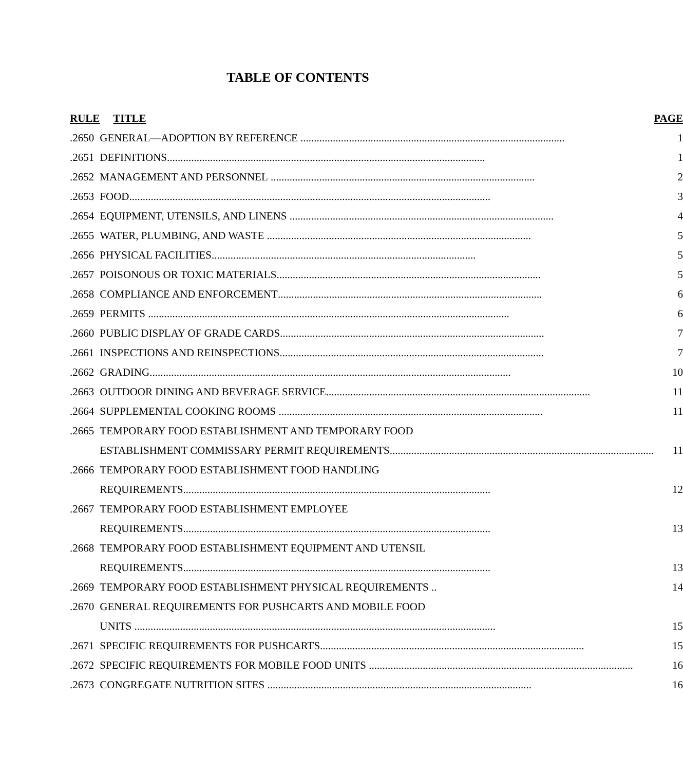TABLE OF CONTENTS
| RULE | TITLE | PAGE |
| --- | --- | --- |
| .2650 | GENERAL—ADOPTION BY REFERENCE .................................................................................................. | 1 |
| .2651 | DEFINITIONS ...................................................................................................................... | 1 |
| .2652 | MANAGEMENT AND PERSONNEL .................................................................................................. | 2 |
| .2653 | FOOD ...................................................................................................................................... | 3 |
| .2654 | EQUIPMENT, UTENSILS, AND LINENS .................................................................................................. | 4 |
| .2655 | WATER, PLUMBING, AND WASTE .................................................................................................. | 5 |
| .2656 | PHYSICAL FACILITIES .................................................................................................. | 5 |
| .2657 | POISONOUS OR TOXIC MATERIALS .................................................................................................. | 5 |
| .2658 | COMPLIANCE AND ENFORCEMENT .................................................................................................. | 6 |
| .2659 | PERMITS ...................................................................................................................................... | 6 |
| .2660 | PUBLIC DISPLAY OF GRADE CARDS .................................................................................................. | 7 |
| .2661 | INSPECTIONS AND REINSPECTIONS .................................................................................................. | 7 |
| .2662 | GRADING ...................................................................................................................................... | 10 |
| .2663 | OUTDOOR DINING AND BEVERAGE SERVICE .................................................................................................. | 11 |
| .2664 | SUPPLEMENTAL COOKING ROOMS .................................................................................................. | 11 |
| .2665 | TEMPORARY FOOD ESTABLISHMENT AND TEMPORARY FOOD | |
| | ESTABLISHMENT COMMISSARY PERMIT REQUIREMENTS .................................................................................................. | 11 |
| .2666 | TEMPORARY FOOD ESTABLISHMENT FOOD HANDLING | |
| | REQUIREMENTS .................................................................................................................. | 12 |
| .2667 | TEMPORARY FOOD ESTABLISHMENT EMPLOYEE | |
| | REQUIREMENTS .................................................................................................................. | 13 |
| .2668 | TEMPORARY FOOD ESTABLISHMENT EQUIPMENT AND UTENSIL | |
| | REQUIREMENTS .................................................................................................................. | 13 |
| .2669 | TEMPORARY FOOD ESTABLISHMENT PHYSICAL REQUIREMENTS .. | 14 |
| .2670 | GENERAL REQUIREMENTS FOR PUSHCARTS AND MOBILE FOOD | |
| | UNITS ...................................................................................................................................... | 15 |
| .2671 | SPECIFIC REQUIREMENTS FOR PUSHCARTS .................................................................................................. | 15 |
| .2672 | SPECIFIC REQUIREMENTS FOR MOBILE FOOD UNITS .................................................................................................. | 16 |
| .2673 | CONGREGATE NUTRITION SITES .................................................................................................. | 16 |